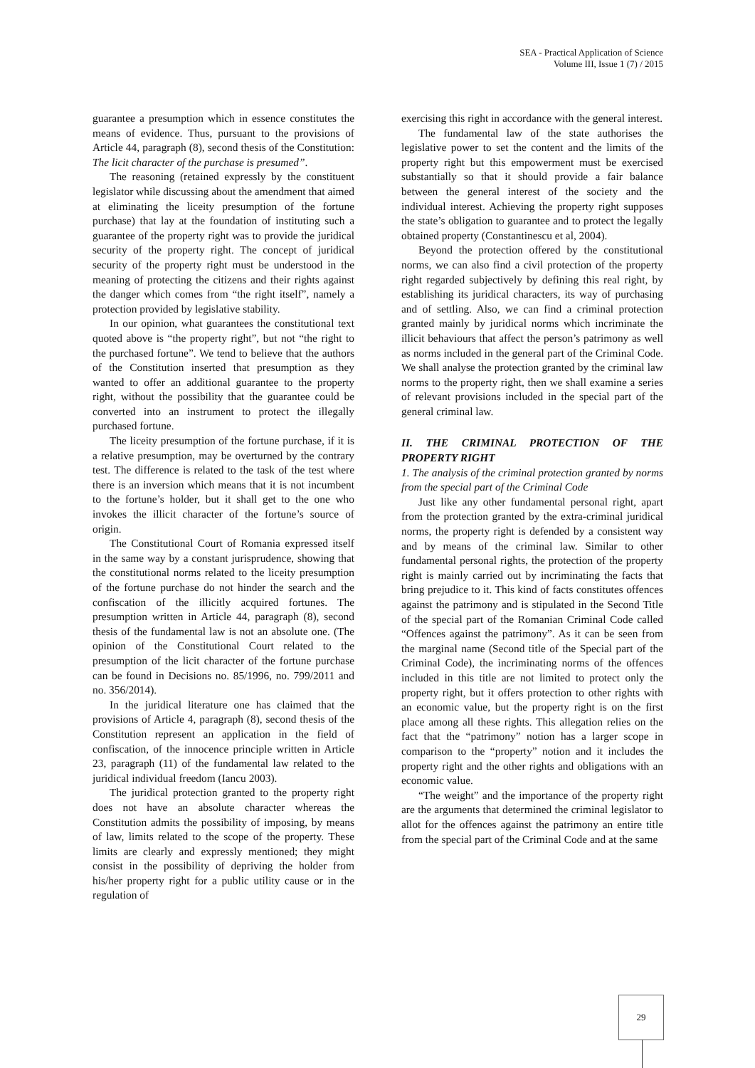SEA - Practical Application of Science
Volume III, Issue 1 (7) / 2015
guarantee a presumption which in essence constitutes the means of evidence. Thus, pursuant to the provisions of Article 44, paragraph (8), second thesis of the Constitution: The licit character of the purchase is presumed”.
The reasoning (retained expressly by the constituent legislator while discussing about the amendment that aimed at eliminating the liceity presumption of the fortune purchase) that lay at the foundation of instituting such a guarantee of the property right was to provide the juridical security of the property right. The concept of juridical security of the property right must be understood in the meaning of protecting the citizens and their rights against the danger which comes from “the right itself”, namely a protection provided by legislative stability.
In our opinion, what guarantees the constitutional text quoted above is “the property right”, but not “the right to the purchased fortune”. We tend to believe that the authors of the Constitution inserted that presumption as they wanted to offer an additional guarantee to the property right, without the possibility that the guarantee could be converted into an instrument to protect the illegally purchased fortune.
The liceity presumption of the fortune purchase, if it is a relative presumption, may be overturned by the contrary test. The difference is related to the task of the test where there is an inversion which means that it is not incumbent to the fortune’s holder, but it shall get to the one who invokes the illicit character of the fortune’s source of origin.
The Constitutional Court of Romania expressed itself in the same way by a constant jurisprudence, showing that the constitutional norms related to the liceity presumption of the fortune purchase do not hinder the search and the confiscation of the illicitly acquired fortunes. The presumption written in Article 44, paragraph (8), second thesis of the fundamental law is not an absolute one. (The opinion of the Constitutional Court related to the presumption of the licit character of the fortune purchase can be found in Decisions no. 85/1996, no. 799/2011 and no. 356/2014).
In the juridical literature one has claimed that the provisions of Article 4, paragraph (8), second thesis of the Constitution represent an application in the field of confiscation, of the innocence principle written in Article 23, paragraph (11) of the fundamental law related to the juridical individual freedom (Iancu 2003).
The juridical protection granted to the property right does not have an absolute character whereas the Constitution admits the possibility of imposing, by means of law, limits related to the scope of the property. These limits are clearly and expressly mentioned; they might consist in the possibility of depriving the holder from his/her property right for a public utility cause or in the regulation of
exercising this right in accordance with the general interest.
The fundamental law of the state authorises the legislative power to set the content and the limits of the property right but this empowerment must be exercised substantially so that it should provide a fair balance between the general interest of the society and the individual interest. Achieving the property right supposes the state’s obligation to guarantee and to protect the legally obtained property (Constantinescu et al, 2004).
Beyond the protection offered by the constitutional norms, we can also find a civil protection of the property right regarded subjectively by defining this real right, by establishing its juridical characters, its way of purchasing and of settling. Also, we can find a criminal protection granted mainly by juridical norms which incriminate the illicit behaviours that affect the person’s patrimony as well as norms included in the general part of the Criminal Code. We shall analyse the protection granted by the criminal law norms to the property right, then we shall examine a series of relevant provisions included in the special part of the general criminal law.
II. THE CRIMINAL PROTECTION OF THE PROPERTY RIGHT
1. The analysis of the criminal protection granted by norms from the special part of the Criminal Code
Just like any other fundamental personal right, apart from the protection granted by the extra-criminal juridical norms, the property right is defended by a consistent way and by means of the criminal law. Similar to other fundamental personal rights, the protection of the property right is mainly carried out by incriminating the facts that bring prejudice to it. This kind of facts constitutes offences against the patrimony and is stipulated in the Second Title of the special part of the Romanian Criminal Code called “Offences against the patrimony”. As it can be seen from the marginal name (Second title of the Special part of the Criminal Code), the incriminating norms of the offences included in this title are not limited to protect only the property right, but it offers protection to other rights with an economic value, but the property right is on the first place among all these rights. This allegation relies on the fact that the “patrimony” notion has a larger scope in comparison to the “property” notion and it includes the property right and the other rights and obligations with an economic value.
“The weight” and the importance of the property right are the arguments that determined the criminal legislator to allot for the offences against the patrimony an entire title from the special part of the Criminal Code and at the same
29